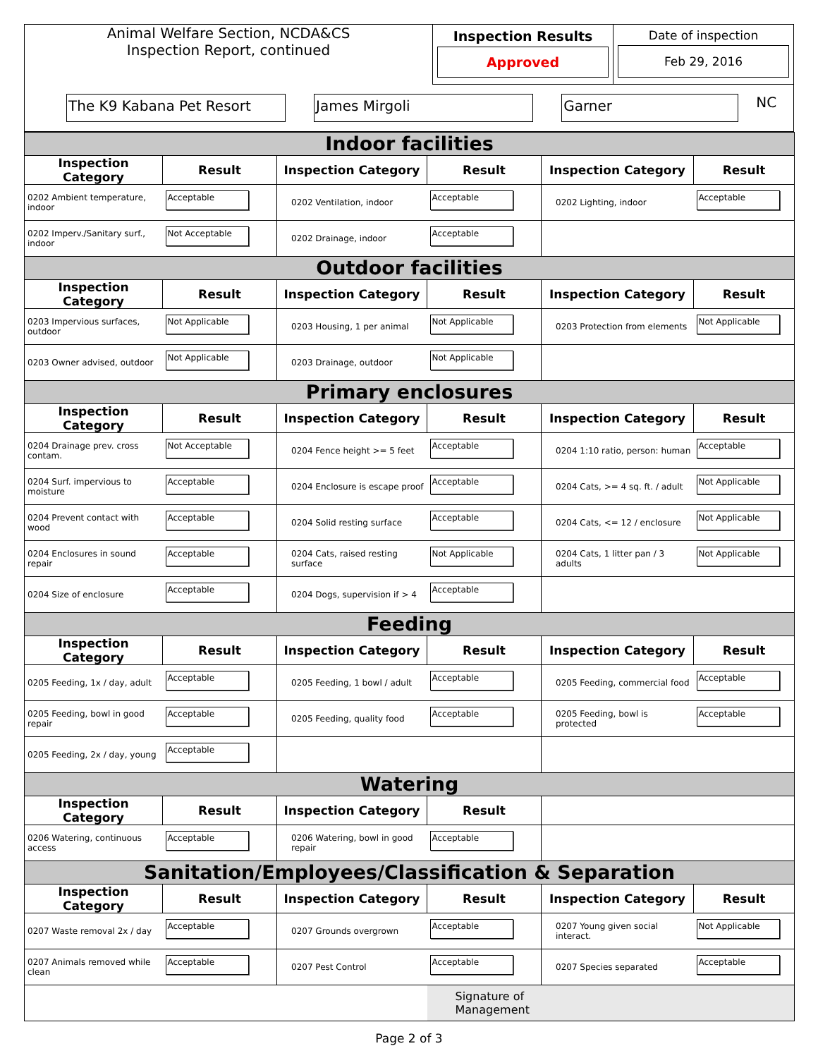| Animal Welfare Section, NCDA&CS Inspection Report, continued | Inspection Results Approved | Date of inspection Feb 29, 2016 |
| The K9 Kabana Pet Resort James Mirgoli Garner NC | | |
| Indoor facilities | | | | | |
| Inspection Category | Result | Inspection Category | Result | Inspection Category | Result |
| 0202 Ambient temperature, indoor | Acceptable | 0202 Ventilation, indoor | Acceptable | 0202 Lighting, indoor | Acceptable |
| 0202 Imperv./Sanitary surf., indoor | Not Acceptable | 0202 Drainage, indoor | Acceptable | | |
| Outdoor facilities | | | | | |
| Inspection Category | Result | Inspection Category | Result | Inspection Category | Result |
| 0203 Impervious surfaces, outdoor | Not Applicable | 0203 Housing, 1 per animal | Not Applicable | 0203 Protection from elements | Not Applicable |
| 0203 Owner advised, outdoor | Not Applicable | 0203 Drainage, outdoor | Not Applicable | | |
| Primary enclosures | | | | | |
| Inspection Category | Result | Inspection Category | Result | Inspection Category | Result |
| 0204 Drainage prev. cross contam. | Not Acceptable | 0204 Fence height >= 5 feet | Acceptable | 0204 1:10 ratio, person: human | Acceptable |
| 0204 Surf. impervious to moisture | Acceptable | 0204 Enclosure is escape proof | Acceptable | 0204 Cats, >= 4 sq. ft. / adult | Not Applicable |
| 0204 Prevent contact with wood | Acceptable | 0204 Solid resting surface | Acceptable | 0204 Cats, <= 12 / enclosure | Not Applicable |
| 0204 Enclosures in sound repair | Acceptable | 0204 Cats, raised resting surface | Not Applicable | 0204 Cats, 1 litter pan / 3 adults | Not Applicable |
| 0204 Size of enclosure | Acceptable | 0204 Dogs, supervision if > 4 | Acceptable | | |
| Feeding | | | | | |
| Inspection Category | Result | Inspection Category | Result | Inspection Category | Result |
| 0205 Feeding, 1x / day, adult | Acceptable | 0205 Feeding, 1 bowl / adult | Acceptable | 0205 Feeding, commercial food | Acceptable |
| 0205 Feeding, bowl in good repair | Acceptable | 0205 Feeding, quality food | Acceptable | 0205 Feeding, bowl is protected | Acceptable |
| 0205 Feeding, 2x / day, young | Acceptable | | | | |
| Watering | | | | | |
| Inspection Category | Result | Inspection Category | Result | | |
| 0206 Watering, continuous access | Acceptable | 0206 Watering, bowl in good repair | Acceptable | | |
| Sanitation/Employees/Classification & Separation | | | | | |
| Inspection Category | Result | Inspection Category | Result | Inspection Category | Result |
| 0207 Waste removal 2x / day | Acceptable | 0207 Grounds overgrown | Acceptable | 0207 Young given social interact. | Not Applicable |
| 0207 Animals removed while clean | Acceptable | 0207 Pest Control | Acceptable | 0207 Species separated | Acceptable |
| | | | Signature of Management | | |
Page 2 of 3